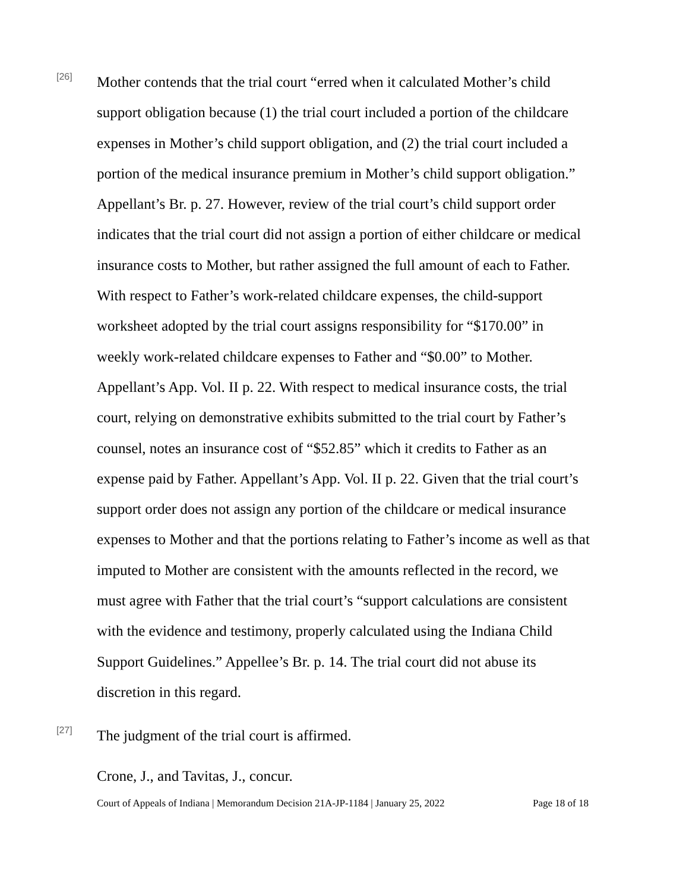[26]
Mother contends that the trial court “erred when it calculated Mother’s child support obligation because (1) the trial court included a portion of the childcare expenses in Mother’s child support obligation, and (2) the trial court included a portion of the medical insurance premium in Mother’s child support obligation.” Appellant’s Br. p. 27. However, review of the trial court’s child support order indicates that the trial court did not assign a portion of either childcare or medical insurance costs to Mother, but rather assigned the full amount of each to Father. With respect to Father’s work-related childcare expenses, the child-support worksheet adopted by the trial court assigns responsibility for “$170.00” in weekly work-related childcare expenses to Father and “$0.00” to Mother. Appellant’s App. Vol. II p. 22. With respect to medical insurance costs, the trial court, relying on demonstrative exhibits submitted to the trial court by Father’s counsel, notes an insurance cost of “$52.85” which it credits to Father as an expense paid by Father. Appellant’s App. Vol. II p. 22. Given that the trial court’s support order does not assign any portion of the childcare or medical insurance expenses to Mother and that the portions relating to Father’s income as well as that imputed to Mother are consistent with the amounts reflected in the record, we must agree with Father that the trial court’s “support calculations are consistent with the evidence and testimony, properly calculated using the Indiana Child Support Guidelines.” Appellee’s Br. p. 14. The trial court did not abuse its discretion in this regard.
[27]
The judgment of the trial court is affirmed.
Crone, J., and Tavitas, J., concur.
Court of Appeals of Indiana | Memorandum Decision 21A-JP-1184 | January 25, 2022 Page 18 of 18